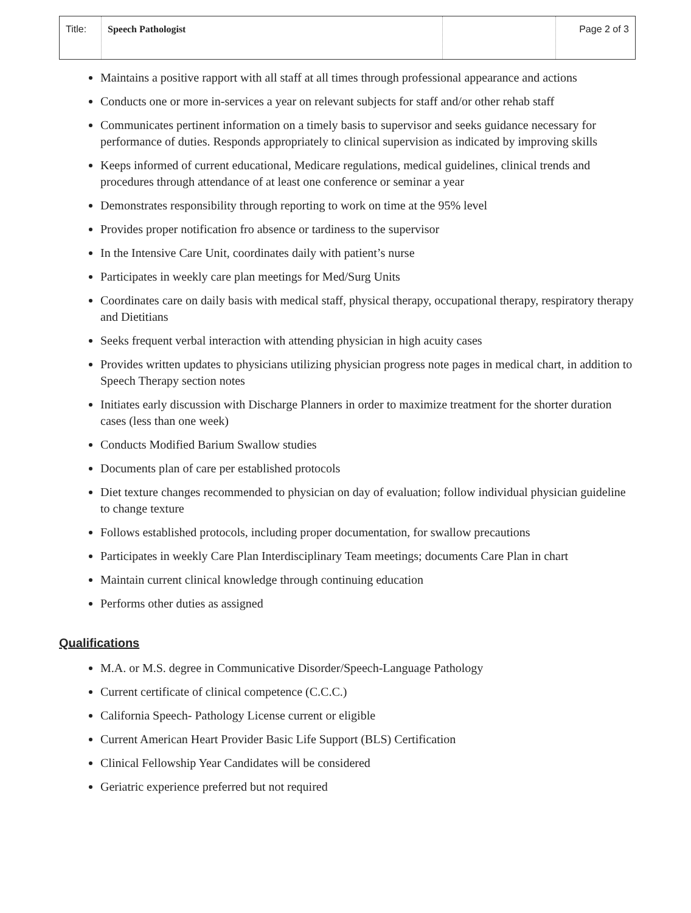| Title: | Speech Pathologist | | Page 2 of 3 |
Maintains a positive rapport with all staff at all times through professional appearance and actions
Conducts one or more in-services a year on relevant subjects for staff and/or other rehab staff
Communicates pertinent information on a timely basis to supervisor and seeks guidance necessary for performance of duties. Responds appropriately to clinical supervision as indicated by improving skills
Keeps informed of current educational, Medicare regulations, medical guidelines, clinical trends and procedures through attendance of at least one conference or seminar a year
Demonstrates responsibility through reporting to work on time at the 95% level
Provides proper notification fro absence or tardiness to the supervisor
In the Intensive Care Unit, coordinates daily with patient’s nurse
Participates in weekly care plan meetings for Med/Surg Units
Coordinates care on daily basis with medical staff, physical therapy, occupational therapy, respiratory therapy and Dietitians
Seeks frequent verbal interaction with attending physician in high acuity cases
Provides written updates to physicians utilizing physician progress note pages in medical chart, in addition to Speech Therapy section notes
Initiates early discussion with Discharge Planners in order to maximize treatment for the shorter duration cases (less than one week)
Conducts Modified Barium Swallow studies
Documents plan of care per established protocols
Diet texture changes recommended to physician on day of evaluation; follow individual physician guideline to change texture
Follows established protocols, including proper documentation, for swallow precautions
Participates in weekly Care Plan Interdisciplinary Team meetings; documents Care Plan in chart
Maintain current clinical knowledge through continuing education
Performs other duties as assigned
Qualifications
M.A. or M.S. degree in Communicative Disorder/Speech-Language Pathology
Current certificate of clinical competence (C.C.C.)
California Speech- Pathology License current or eligible
Current American Heart Provider Basic Life Support (BLS) Certification
Clinical Fellowship Year Candidates will be considered
Geriatric experience preferred but not required